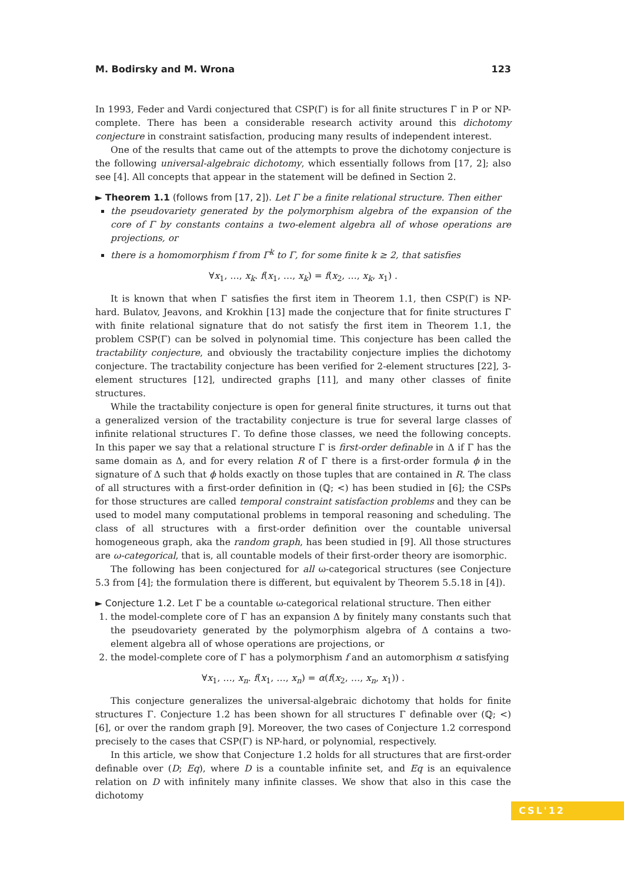M. Bodirsky and M. Wrona 123
In 1993, Feder and Vardi conjectured that CSP(Γ) is for all finite structures Γ in P or NP-complete. There has been a considerable research activity around this dichotomy conjecture in constraint satisfaction, producing many results of independent interest.
One of the results that came out of the attempts to prove the dichotomy conjecture is the following universal-algebraic dichotomy, which essentially follows from [17, 2]; also see [4]. All concepts that appear in the statement will be defined in Section 2.
► Theorem 1.1 (follows from [17, 2]). Let Γ be a finite relational structure. Then either
the pseudovariety generated by the polymorphism algebra of the expansion of the core of Γ by constants contains a two-element algebra all of whose operations are projections, or
there is a homomorphism f from Γ<sup>k</sup> to Γ, for some finite k ≥ 2, that satisfies
∀x<sub>1</sub>, …, x<sub>k</sub>. f(x<sub>1</sub>, …, x<sub>k</sub>) = f(x<sub>2</sub>, …, x<sub>k</sub>, x<sub>1</sub>) .
It is known that when Γ satisfies the first item in Theorem 1.1, then CSP(Γ) is NP-hard. Bulatov, Jeavons, and Krokhin [13] made the conjecture that for finite structures Γ with finite relational signature that do not satisfy the first item in Theorem 1.1, the problem CSP(Γ) can be solved in polynomial time. This conjecture has been called the tractability conjecture, and obviously the tractability conjecture implies the dichotomy conjecture. The tractability conjecture has been verified for 2-element structures [22], 3-element structures [12], undirected graphs [11], and many other classes of finite structures.
While the tractability conjecture is open for general finite structures, it turns out that a generalized version of the tractability conjecture is true for several large classes of infinite relational structures Γ. To define those classes, we need the following concepts. In this paper we say that a relational structure Γ is first-order definable in Δ if Γ has the same domain as Δ, and for every relation R of Γ there is a first-order formula ϕ in the signature of Δ such that ϕ holds exactly on those tuples that are contained in R. The class of all structures with a first-order definition in (ℚ; <) has been studied in [6]; the CSPs for those structures are called temporal constraint satisfaction problems and they can be used to model many computational problems in temporal reasoning and scheduling. The class of all structures with a first-order definition over the countable universal homogeneous graph, aka the random graph, has been studied in [9]. All those structures are ω-categorical, that is, all countable models of their first-order theory are isomorphic.
The following has been conjectured for all ω-categorical structures (see Conjecture 5.3 from [4]; the formulation there is different, but equivalent by Theorem 5.5.18 in [4]).
► Conjecture 1.2. Let Γ be a countable ω-categorical relational structure. Then either
1. the model-complete core of Γ has an expansion Δ by finitely many constants such that the pseudovariety generated by the polymorphism algebra of Δ contains a two-element algebra all of whose operations are projections, or
2. the model-complete core of Γ has a polymorphism f and an automorphism α satisfying
∀x<sub>1</sub>, …, x<sub>n</sub>. f(x<sub>1</sub>, …, x<sub>n</sub>) = α(f(x<sub>2</sub>, …, x<sub>n</sub>, x<sub>1</sub>)) .
This conjecture generalizes the universal-algebraic dichotomy that holds for finite structures Γ. Conjecture 1.2 has been shown for all structures Γ definable over (ℚ; <) [6], or over the random graph [9]. Moreover, the two cases of Conjecture 1.2 correspond precisely to the cases that CSP(Γ) is NP-hard, or polynomial, respectively.
In this article, we show that Conjecture 1.2 holds for all structures that are first-order definable over (D; Eq), where D is a countable infinite set, and Eq is an equivalence relation on D with infinitely many infinite classes. We show that also in this case the dichotomy
CSL'12